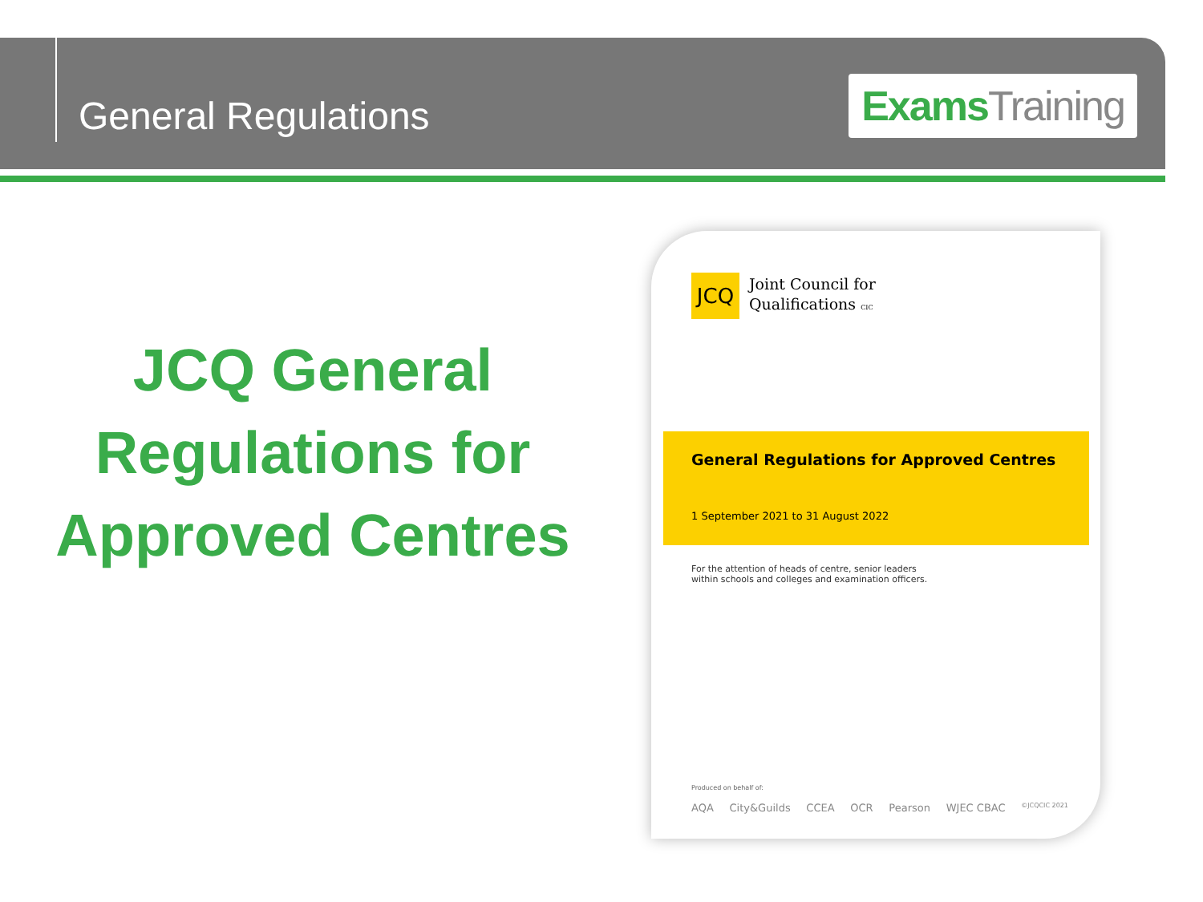General Regulations
Exams Training
JCQ General Regulations for Approved Centres
JCQ
Joint Council for
Qualifications CIC
General Regulations for Approved Centres
1 September 2021 to 31 August 2022
For the attention of heads of centre, senior leaders
within schools and colleges and examination officers.
Produced on behalf of:
AQA City&Guilds CCEA OCR Pearson WJEC CBAC ©JCQCIC 2021